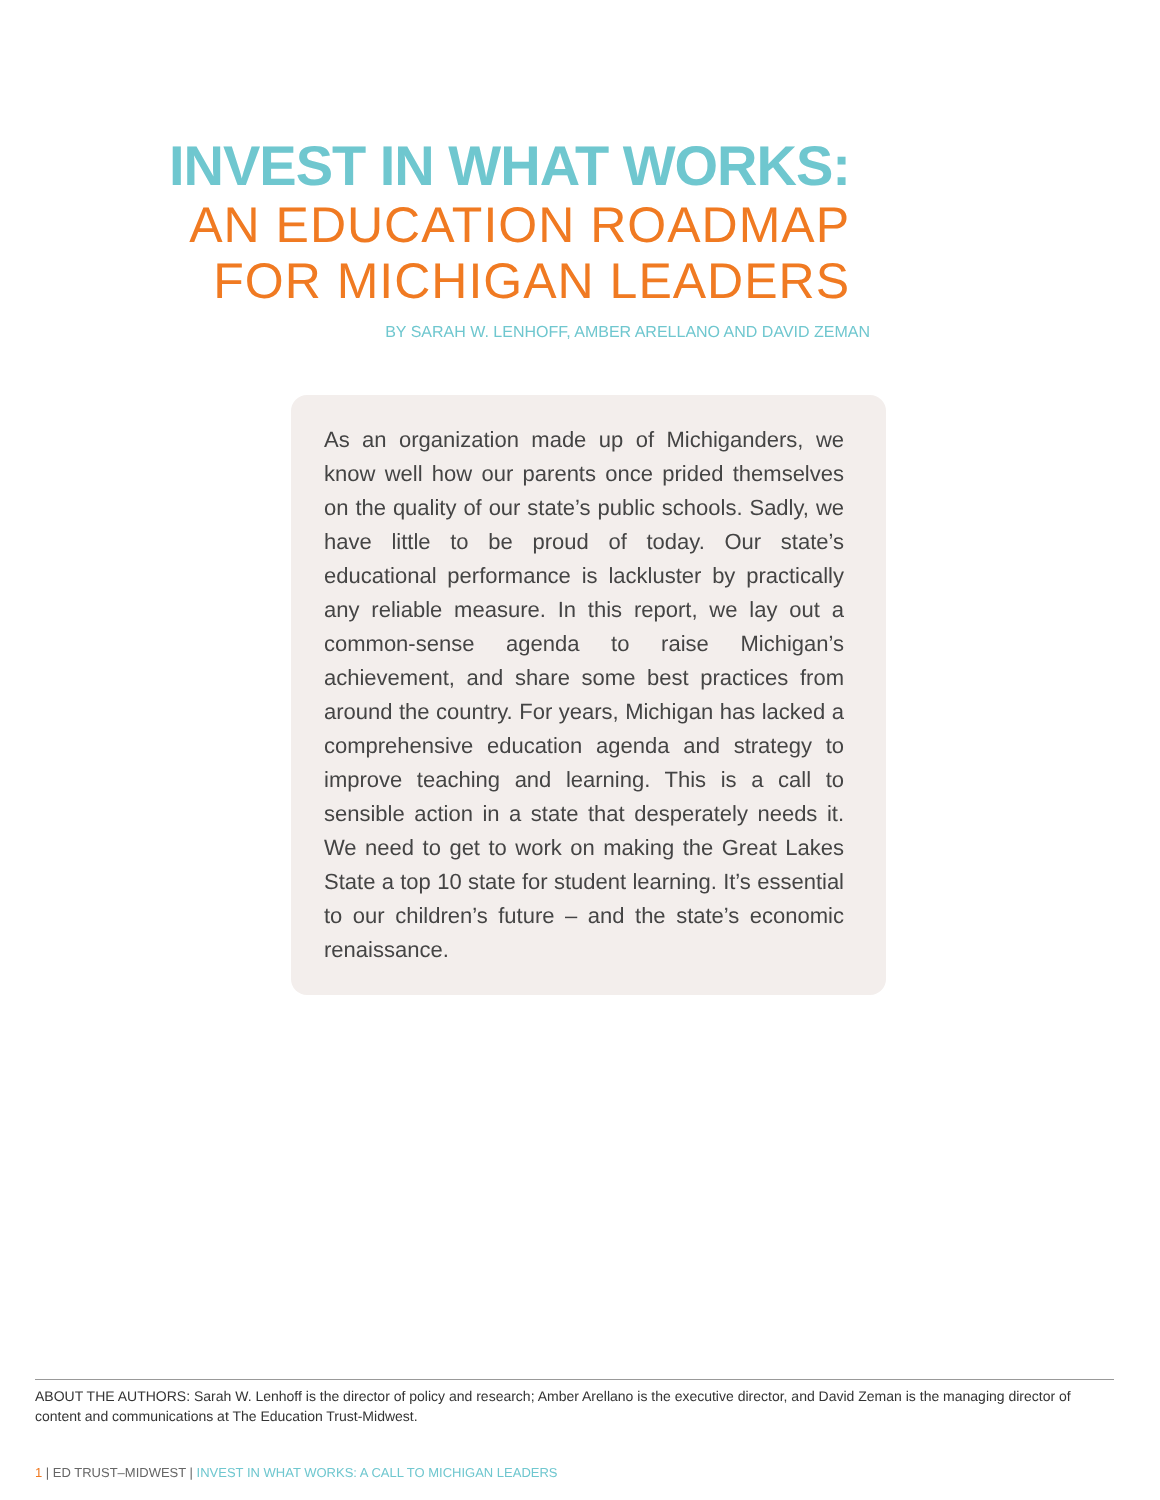INVEST IN WHAT WORKS:
AN EDUCATION ROADMAP
FOR MICHIGAN LEADERS
BY SARAH W. LENHOFF, AMBER ARELLANO AND DAVID ZEMAN
As an organization made up of Michiganders, we know well how our parents once prided themselves on the quality of our state’s public schools. Sadly, we have little to be proud of today. Our state’s educational performance is lackluster by practically any reliable measure. In this report, we lay out a common-sense agenda to raise Michigan’s achievement, and share some best practices from around the country. For years, Michigan has lacked a comprehensive education agenda and strategy to improve teaching and learning. This is a call to sensible action in a state that desperately needs it. We need to get to work on making the Great Lakes State a top 10 state for student learning. It’s essential to our children’s future – and the state’s economic renaissance.
ABOUT THE AUTHORS: Sarah W. Lenhoff is the director of policy and research; Amber Arellano is the executive director, and David Zeman is the managing director of content and communications at The Education Trust-Midwest.
1 | ED TRUST–MIDWEST | INVEST IN WHAT WORKS: A CALL TO MICHIGAN LEADERS